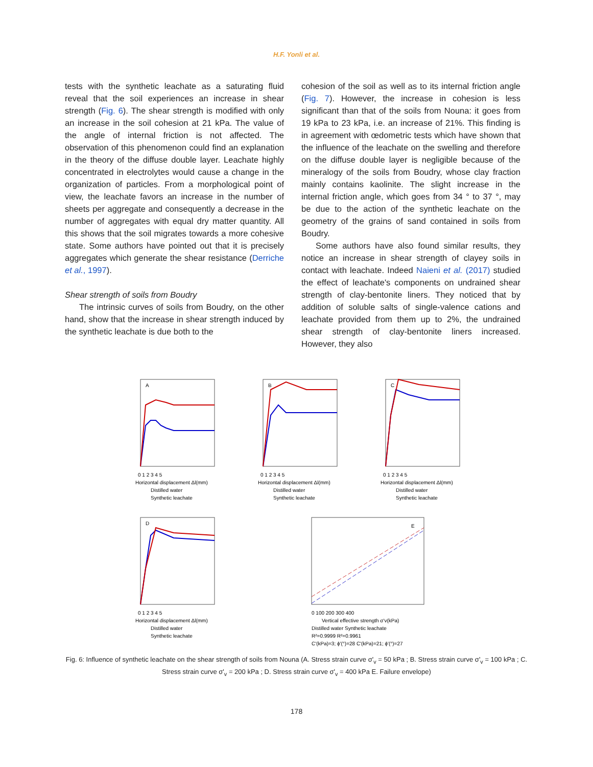H.F. Yonli et al.
tests with the synthetic leachate as a saturating fluid reveal that the soil experiences an increase in shear strength (Fig. 6). The shear strength is modified with only an increase in the soil cohesion at 21 kPa. The value of the angle of internal friction is not affected. The observation of this phenomenon could find an explanation in the theory of the diffuse double layer. Leachate highly concentrated in electrolytes would cause a change in the organization of particles. From a morphological point of view, the leachate favors an increase in the number of sheets per aggregate and consequently a decrease in the number of aggregates with equal dry matter quantity. All this shows that the soil migrates towards a more cohesive state. Some authors have pointed out that it is precisely aggregates which generate the shear resistance (Derriche et al., 1997).
Shear strength of soils from Boudry
The intrinsic curves of soils from Boudry, on the other hand, show that the increase in shear strength induced by the synthetic leachate is due both to the
cohesion of the soil as well as to its internal friction angle (Fig. 7). However, the increase in cohesion is less significant than that of the soils from Nouna: it goes from 19 kPa to 23 kPa, i.e. an increase of 21%. This finding is in agreement with œdometric tests which have shown that the influence of the leachate on the swelling and therefore on the diffuse double layer is negligible because of the mineralogy of the soils from Boudry, whose clay fraction mainly contains kaolinite. The slight increase in the internal friction angle, which goes from 34 ° to 37 °, may be due to the action of the synthetic leachate on the geometry of the grains of sand contained in soils from Boudry.
Some authors have also found similar results, they notice an increase in shear strength of clayey soils in contact with leachate. Indeed Naieni et al. (2017) studied the effect of leachate's components on undrained shear strength of clay-bentonite liners. They noticed that by addition of soluble salts of single-valence cations and leachate provided from them up to 2%, the undrained shear strength of clay-bentonite liners increased. However, they also
A
0 1 2 3 4 5
Horizontal displacement Δl(mm)
Distilled water
Synthetic leachate
B
0 1 2 3 4 5
Horizontal displacement Δl(mm)
Distilled water
Synthetic leachate
C
0 1 2 3 4 5
Horizontal displacement Δl(mm)
Distilled water
Synthetic leachate
D
0 1 2 3 4 5
Horizontal displacement Δl(mm)
Distilled water
Synthetic leachate
E
0 100 200 300 400
Vertical effective strength σ'v(kPa)
Distilled water Synthetic leachate
R²=0.9999 R²=0.9961
C'(kPa)=3; ϕ'(°)=28 C'(kPa)=21; ϕ'(°)=27
Fig. 6: Influence of synthetic leachate on the shear strength of soils from Nouna (A. Stress strain curve σ'<sub>v</sub> = 50 kPa ; B. Stress strain curve σ'<sub>v</sub> = 100 kPa ; C. Stress strain curve σ'<sub>v</sub> = 200 kPa ; D. Stress strain curve σ'<sub>v</sub> = 400 kPa E. Failure envelope)
178